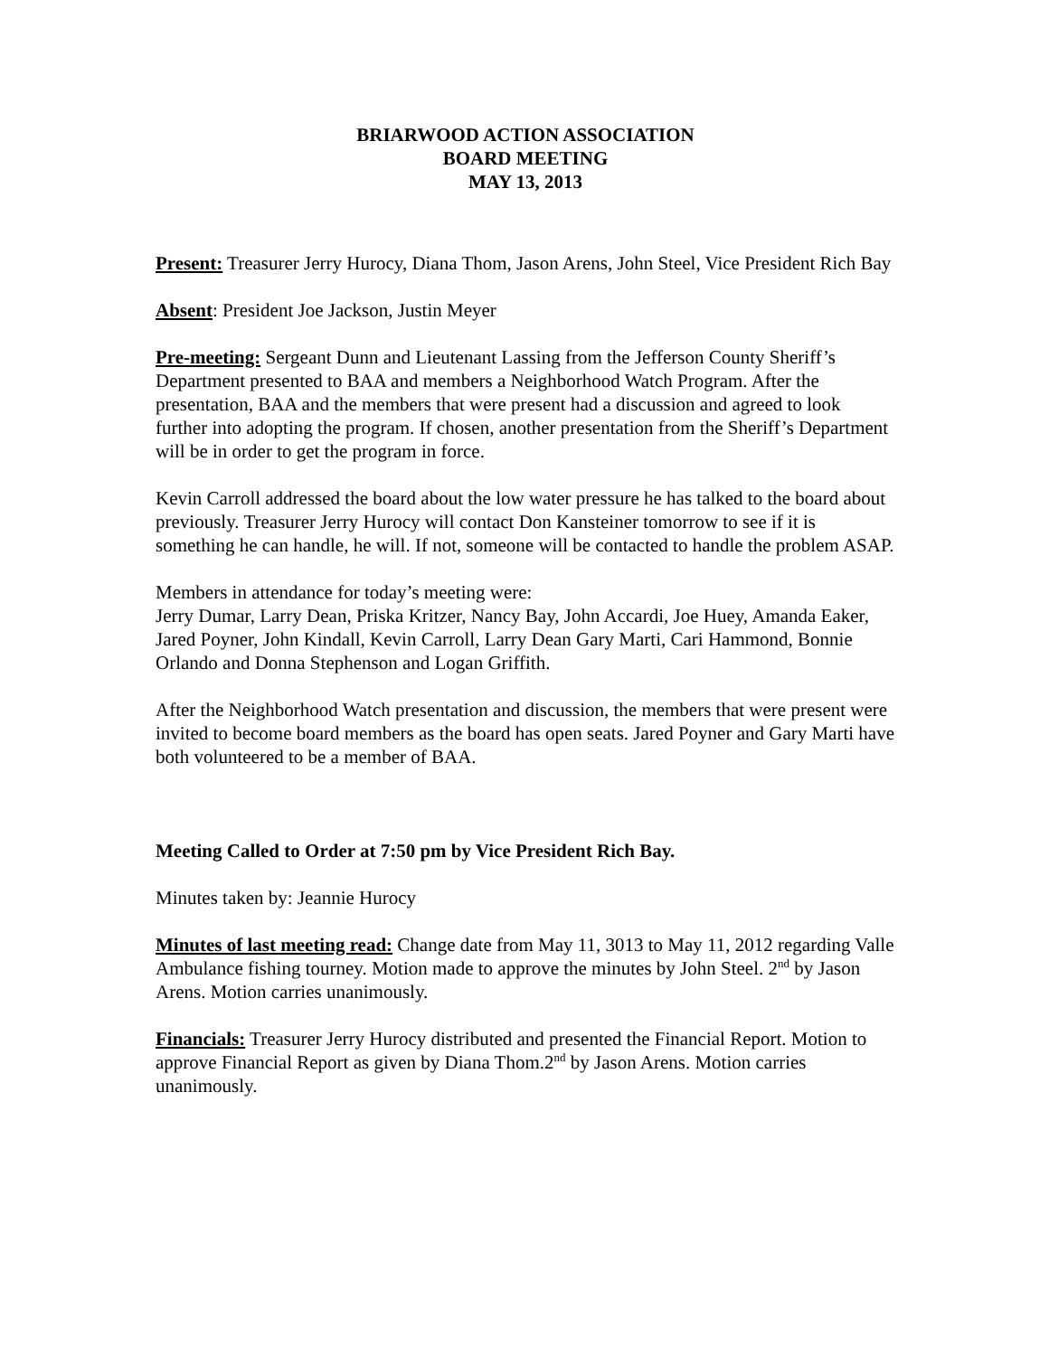BRIARWOOD ACTION ASSOCIATION
BOARD MEETING
MAY 13, 2013
Present: Treasurer Jerry Hurocy, Diana Thom, Jason Arens, John Steel, Vice President Rich Bay
Absent: President Joe Jackson, Justin Meyer
Pre-meeting: Sergeant Dunn and Lieutenant Lassing from the Jefferson County Sheriff’s Department presented to BAA and members a Neighborhood Watch Program. After the presentation, BAA and the members that were present had a discussion and agreed to look further into adopting the program. If chosen, another presentation from the Sheriff’s Department will be in order to get the program in force.
Kevin Carroll addressed the board about the low water pressure he has talked to the board about previously. Treasurer Jerry Hurocy will contact Don Kansteiner tomorrow to see if it is something he can handle, he will. If not, someone will be contacted to handle the problem ASAP.
Members in attendance for today’s meeting were:
Jerry Dumar, Larry Dean, Priska Kritzer, Nancy Bay, John Accardi, Joe Huey, Amanda Eaker, Jared Poyner, John Kindall, Kevin Carroll, Larry Dean Gary Marti, Cari Hammond, Bonnie Orlando and Donna Stephenson and Logan Griffith.
After the Neighborhood Watch presentation and discussion, the members that were present were invited to become board members as the board has open seats. Jared Poyner and Gary Marti have both volunteered to be a member of BAA.
Meeting Called to Order at 7:50 pm by Vice President Rich Bay.
Minutes taken by: Jeannie Hurocy
Minutes of last meeting read: Change date from May 11, 3013 to May 11, 2012 regarding Valle Ambulance fishing tourney. Motion made to approve the minutes by John Steel. 2<sup>nd</sup> by Jason Arens. Motion carries unanimously.
Financials: Treasurer Jerry Hurocy distributed and presented the Financial Report. Motion to approve Financial Report as given by Diana Thom.2<sup>nd</sup> by Jason Arens. Motion carries unanimously.